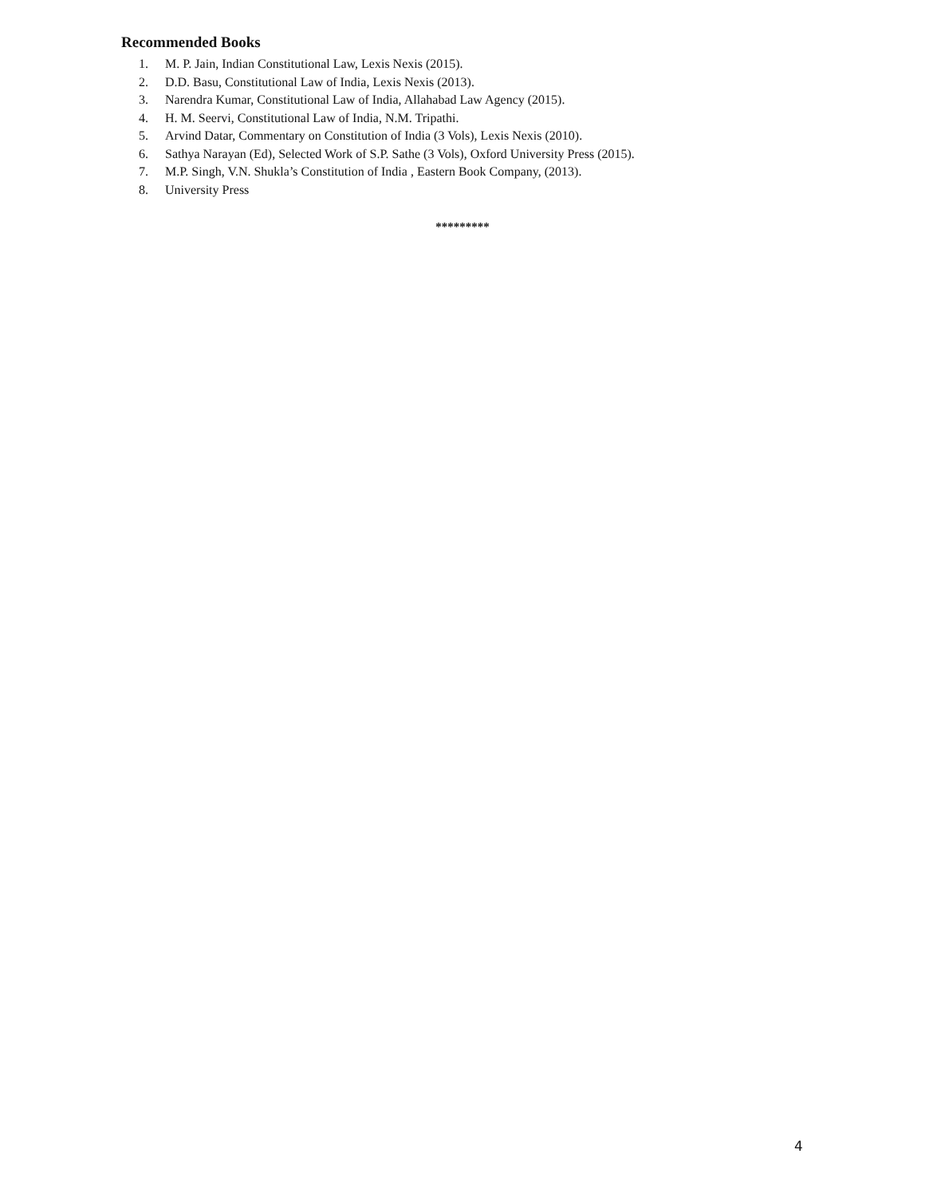Recommended Books
1. M. P. Jain, Indian Constitutional Law, Lexis Nexis (2015).
2. D.D. Basu, Constitutional Law of India, Lexis Nexis (2013).
3. Narendra Kumar, Constitutional Law of India, Allahabad Law Agency (2015).
4. H. M. Seervi, Constitutional Law of India, N.M. Tripathi.
5. Arvind Datar, Commentary on Constitution of India (3 Vols), Lexis Nexis (2010).
6. Sathya Narayan (Ed), Selected Work of S.P. Sathe (3 Vols), Oxford University Press (2015).
7. M.P. Singh, V.N. Shukla’s Constitution of India , Eastern Book Company, (2013).
8. University Press
*********
4